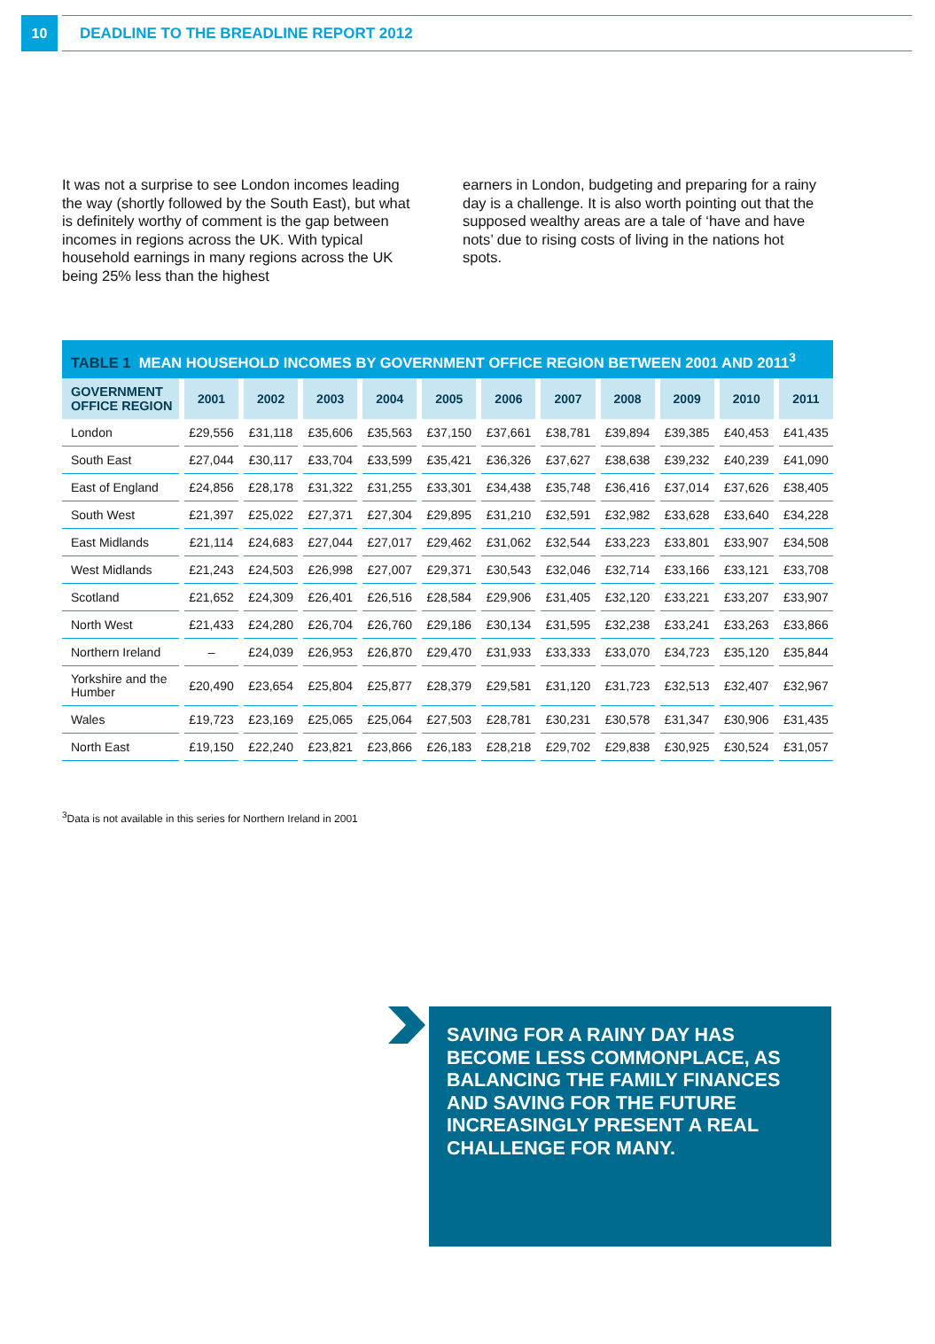10
DEADLINE TO THE BREADLINE REPORT 2012
It was not a surprise to see London incomes leading the way (shortly followed by the South East), but what is definitely worthy of comment is the gap between incomes in regions across the UK. With typical household earnings in many regions across the UK being 25% less than the highest
earners in London, budgeting and preparing for a rainy day is a challenge. It is also worth pointing out that the supposed wealthy areas are a tale of ‘have and have nots’ due to rising costs of living in the nations hot spots.
TABLE 1 MEAN HOUSEHOLD INCOMES BY GOVERNMENT OFFICE REGION BETWEEN 2001 AND 2011<sup>3</sup>
| GOVERNMENT OFFICE REGION | 2001 | 2002 | 2003 | 2004 | 2005 | 2006 | 2007 | 2008 | 2009 | 2010 | 2011 |
| --- | --- | --- | --- | --- | --- | --- | --- | --- | --- | --- | --- |
| London | £29,556 | £31,118 | £35,606 | £35,563 | £37,150 | £37,661 | £38,781 | £39,894 | £39,385 | £40,453 | £41,435 |
| South East | £27,044 | £30,117 | £33,704 | £33,599 | £35,421 | £36,326 | £37,627 | £38,638 | £39,232 | £40,239 | £41,090 |
| East of England | £24,856 | £28,178 | £31,322 | £31,255 | £33,301 | £34,438 | £35,748 | £36,416 | £37,014 | £37,626 | £38,405 |
| South West | £21,397 | £25,022 | £27,371 | £27,304 | £29,895 | £31,210 | £32,591 | £32,982 | £33,628 | £33,640 | £34,228 |
| East Midlands | £21,114 | £24,683 | £27,044 | £27,017 | £29,462 | £31,062 | £32,544 | £33,223 | £33,801 | £33,907 | £34,508 |
| West Midlands | £21,243 | £24,503 | £26,998 | £27,007 | £29,371 | £30,543 | £32,046 | £32,714 | £33,166 | £33,121 | £33,708 |
| Scotland | £21,652 | £24,309 | £26,401 | £26,516 | £28,584 | £29,906 | £31,405 | £32,120 | £33,221 | £33,207 | £33,907 |
| North West | £21,433 | £24,280 | £26,704 | £26,760 | £29,186 | £30,134 | £31,595 | £32,238 | £33,241 | £33,263 | £33,866 |
| Northern Ireland | – | £24,039 | £26,953 | £26,870 | £29,470 | £31,933 | £33,333 | £33,070 | £34,723 | £35,120 | £35,844 |
| Yorkshire and the Humber | £20,490 | £23,654 | £25,804 | £25,877 | £28,379 | £29,581 | £31,120 | £31,723 | £32,513 | £32,407 | £32,967 |
| Wales | £19,723 | £23,169 | £25,065 | £25,064 | £27,503 | £28,781 | £30,231 | £30,578 | £31,347 | £30,906 | £31,435 |
| North East | £19,150 | £22,240 | £23,821 | £23,866 | £26,183 | £28,218 | £29,702 | £29,838 | £30,925 | £30,524 | £31,057 |
<sup>3</sup> Data is not available in this series for Northern Ireland in 2001
SAVING FOR A RAINY DAY HAS BECOME LESS COMMONPLACE, AS BALANCING THE FAMILY FINANCES AND SAVING FOR THE FUTURE INCREASINGLY PRESENT A REAL CHALLENGE FOR MANY.